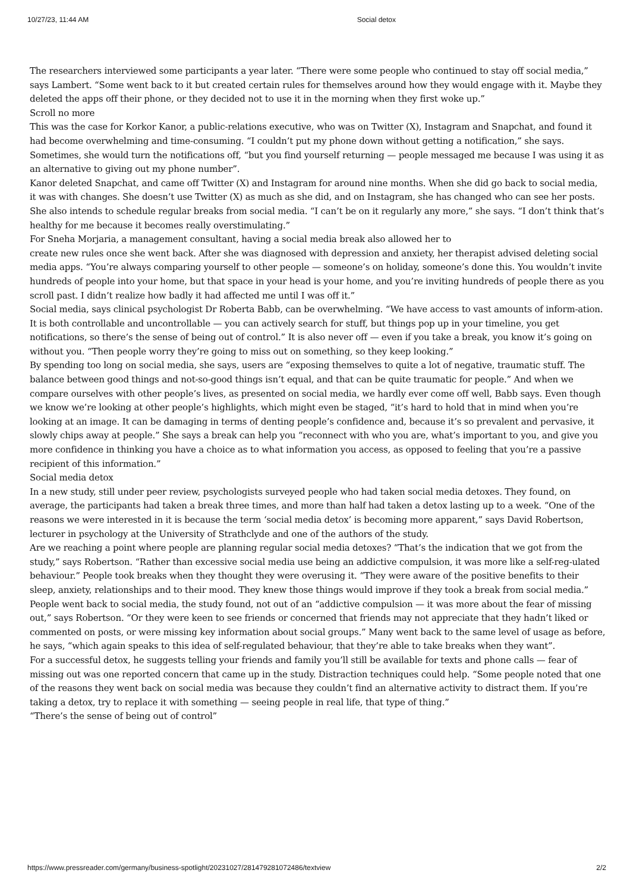10/27/23, 11:44 AM Social detox
The researchers interviewed some participants a year later. “There were some people who continued to stay off social media,” says Lambert. “Some went back to it but created certain rules for themselves around how they would engage with it. Maybe they deleted the apps off their phone, or they decided not to use it in the morning when they first woke up.”
Scroll no more
This was the case for Korkor Kanor, a public-relations executive, who was on Twitter (X), Instagram and Snapchat, and found it had become overwhelming and time-consuming. “I couldn’t put my phone down without getting a notification,” she says. Sometimes, she would turn the notifications off, “but you find yourself returning — people messaged me because I was using it as an alternative to giving out my phone number”.
Kanor deleted Snapchat, and came off Twitter (X) and Instagram for around nine months. When she did go back to social media, it was with changes. She doesn’t use Twitter (X) as much as she did, and on Instagram, she has changed who can see her posts. She also intends to schedule regular breaks from social media. “I can’t be on it regularly any more,” she says. “I don’t think that’s healthy for me because it becomes really overstimulating.”
For Sneha Morjaria, a management consultant, having a social media break also allowed her to
create new rules once she went back. After she was diagnosed with depression and anxiety, her therapist advised deleting social media apps. “You’re always comparing yourself to other people — someone’s on holiday, someone’s done this. You wouldn’t invite hundreds of people into your home, but that space in your head is your home, and you’re inviting hundreds of people there as you scroll past. I didn’t realize how badly it had affected me until I was off it.”
Social media, says clinical psychologist Dr Roberta Babb, can be overwhelming. “We have access to vast amounts of inform-ation. It is both controllable and uncontrollable — you can actively search for stuff, but things pop up in your timeline, you get notifications, so there’s the sense of being out of control.” It is also never off — even if you take a break, you know it’s going on without you. “Then people worry they’re going to miss out on something, so they keep looking.”
By spending too long on social media, she says, users are “exposing themselves to quite a lot of negative, traumatic stuff. The balance between good things and not-so-good things isn’t equal, and that can be quite traumatic for people.” And when we compare ourselves with other people’s lives, as presented on social media, we hardly ever come off well, Babb says. Even though we know we’re looking at other people’s highlights, which might even be staged, “it’s hard to hold that in mind when you’re looking at an image. It can be damaging in terms of denting people’s confidence and, because it’s so prevalent and pervasive, it slowly chips away at people.” She says a break can help you “reconnect with who you are, what’s important to you, and give you more confidence in thinking you have a choice as to what information you access, as opposed to feeling that you’re a passive recipient of this information.”
Social media detox
In a new study, still under peer review, psychologists surveyed people who had taken social media detoxes. They found, on average, the participants had taken a break three times, and more than half had taken a detox lasting up to a week. “One of the reasons we were interested in it is because the term ‘social media detox’ is becoming more apparent,” says David Robertson, lecturer in psychology at the University of Strathclyde and one of the authors of the study.
Are we reaching a point where people are planning regular social media detoxes? “That’s the indication that we got from the study,” says Robertson. “Rather than excessive social media use being an addictive compulsion, it was more like a self-reg-ulated behaviour.” People took breaks when they thought they were overusing it. “They were aware of the positive benefits to their sleep, anxiety, relationships and to their mood. They knew those things would improve if they took a break from social media.”
People went back to social media, the study found, not out of an “addictive compulsion — it was more about the fear of missing out,” says Robertson. “Or they were keen to see friends or concerned that friends may not appreciate that they hadn’t liked or commented on posts, or were missing key information about social groups.” Many went back to the same level of usage as before, he says, “which again speaks to this idea of self-regulated behaviour, that they’re able to take breaks when they want”.
For a successful detox, he suggests telling your friends and family you’ll still be available for texts and phone calls — fear of missing out was one reported concern that came up in the study. Distraction techniques could help. “Some people noted that one of the reasons they went back on social media was because they couldn’t find an alternative activity to distract them. If you’re taking a detox, try to replace it with something — seeing people in real life, that type of thing.”
“There’s the sense of being out of control”
https://www.pressreader.com/germany/business-spotlight/20231027/281479281072486/textview 2/2